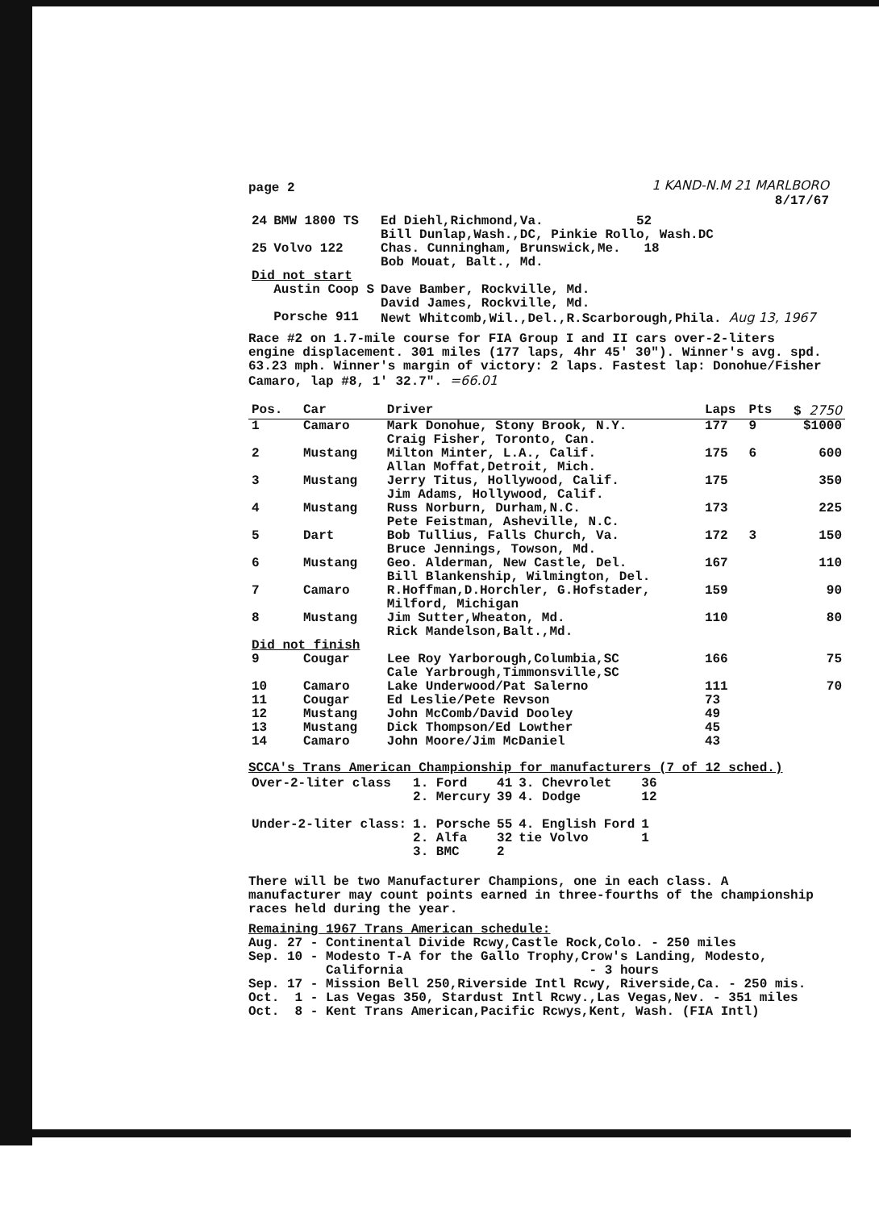page 2 1 KAND-N.M 21 MARLBORO
8/17/67
| 24 | BMW 1800 TS | Ed Diehl,Richmond,Va. 52 Bill Dunlap,Wash.,DC, Pinkie Rollo, Wash.DC |
| 25 | Volvo 122 | Chas. Cunningham, Brunswick,Me. 18 Bob Mouat, Balt., Md. |
| Did not start | | |
| | Austin Coop S | Dave Bamber, Rockville, Md. David James, Rockville, Md. |
| | Porsche 911 | Newt Whitcomb,Wil.,Del.,R.Scarborough,Phila. Aug 13, 1967 |
Race #2 on 1.7-mile course for FIA Group I and II cars over-2-liters engine displacement. 301 miles (177 laps, 4hr 45' 30"). Winner's avg. spd. 63.23 mph. Winner's margin of victory: 2 laps. Fastest lap: Donohue/Fisher Camaro, lap #8, 1' 32.7". =66.01
| Pos. | Car | Driver | Laps | Pts | $ 2750 |
| --- | --- | --- | --- | --- | --- |
| 1 | Camaro | Mark Donohue, Stony Brook, N.Y. Craig Fisher, Toronto, Can. | 177 | 9 | $1000 |
| 2 | Mustang | Milton Minter, L.A., Calif. Allan Moffat,Detroit, Mich. | 175 | 6 | 600 |
| 3 | Mustang | Jerry Titus, Hollywood, Calif. Jim Adams, Hollywood, Calif. | 175 | | 350 |
| 4 | Mustang | Russ Norburn, Durham,N.C. Pete Feistman, Asheville, N.C. | 173 | | 225 |
| 5 | Dart | Bob Tullius, Falls Church, Va. Bruce Jennings, Towson, Md. | 172 | 3 | 150 |
| 6 | Mustang | Geo. Alderman, New Castle, Del. Bill Blankenship, Wilmington, Del. | 167 | | 110 |
| 7 | Camaro | R.Hoffman,D.Horchler, G.Hofstader, Milford, Michigan | 159 | | 90 |
| 8 | Mustang | Jim Sutter,Wheaton, Md. Rick Mandelson,Balt.,Md. | 110 | | 80 |
| Did not finish | | | | | |
| 9 | Cougar | Lee Roy Yarborough,Columbia,SC Cale Yarbrough,Timmonsville,SC | 166 | | 75 |
| 10 | Camaro | Lake Underwood/Pat Salerno | 111 | | 70 |
| 11 | Cougar | Ed Leslie/Pete Revson | 73 | | |
| 12 | Mustang | John McComb/David Dooley | 49 | | |
| 13 | Mustang | Dick Thompson/Ed Lowther | 45 | | |
| 14 | Camaro | John Moore/Jim McDaniel | 43 | | |
SCCA's Trans American Championship for manufacturers (7 of 12 sched.)
| Over-2-liter class | 1. Ford | 41 | 3. Chevrolet | 36 |
| | 2. Mercury | 39 | 4. Dodge | 12 |
| Under-2-liter class: | 1. Porsche | 55 | 4. English Ford | 1 |
| | 2. Alfa | 32 | tie Volvo | 1 |
| | 3. BMC | 2 | | |
There will be two Manufacturer Champions, one in each class. A manufacturer may count points earned in three-fourths of the championship races held during the year.
Remaining 1967 Trans American schedule:
Aug. 27 - Continental Divide Rcwy,Castle Rock,Colo. - 250 miles
Sep. 10 - Modesto T-A for the Gallo Trophy,Crow's Landing, Modesto,
California - 3 hours
Sep. 17 - Mission Bell 250,Riverside Intl Rcwy, Riverside,Ca. - 250 mis.
Oct. 1 - Las Vegas 350, Stardust Intl Rcwy.,Las Vegas,Nev. - 351 miles
Oct. 8 - Kent Trans American,Pacific Rcwys,Kent, Wash. (FIA Intl)